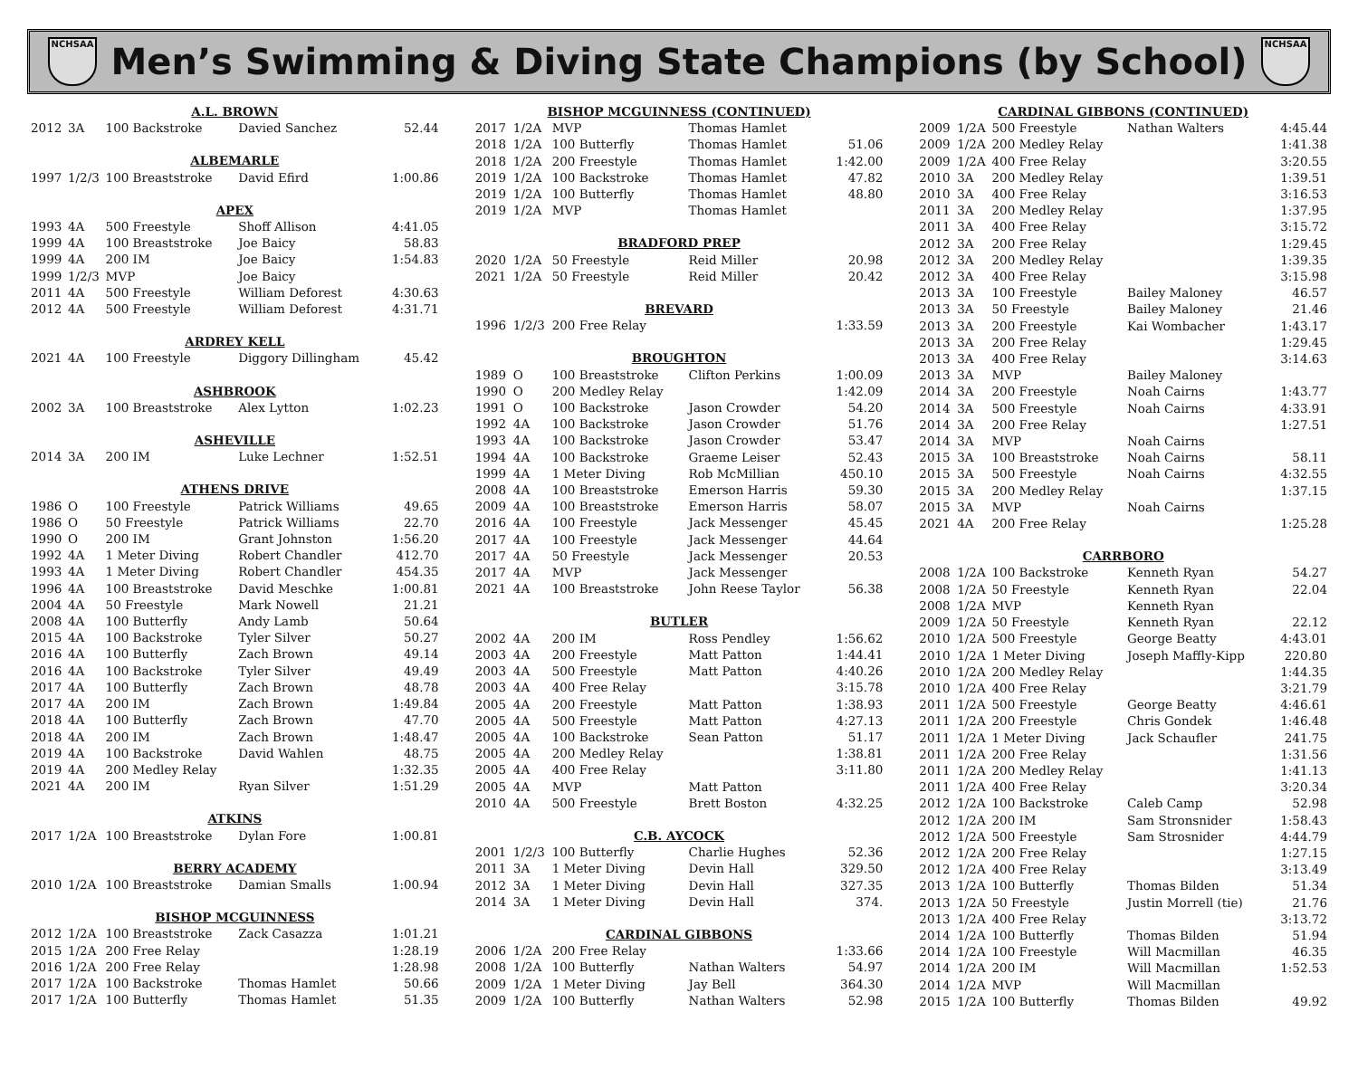NCHSAA
Men’s Swimming & Diving State Champions (by School)
NCHSAA
| A.L. BROWN | | | | |
| 2012 | 3A | 100 Backstroke | Davied Sanchez | 52.44 |
| ALBEMARLE | | | | |
| 1997 | 1/2/3 | 100 Breaststroke | David Efird | 1:00.86 |
| APEX | | | | |
| 1993 | 4A | 500 Freestyle | Shoff Allison | 4:41.05 |
| 1999 | 4A | 100 Breaststroke | Joe Baicy | 58.83 |
| 1999 | 4A | 200 IM | Joe Baicy | 1:54.83 |
| 1999 | 1/2/3 | MVP | Joe Baicy | |
| 2011 | 4A | 500 Freestyle | William Deforest | 4:30.63 |
| 2012 | 4A | 500 Freestyle | William Deforest | 4:31.71 |
| ARDREY KELL | | | | |
| 2021 | 4A | 100 Freestyle | Diggory Dillingham | 45.42 |
| ASHBROOK | | | | |
| 2002 | 3A | 100 Breaststroke | Alex Lytton | 1:02.23 |
| ASHEVILLE | | | | |
| 2014 | 3A | 200 IM | Luke Lechner | 1:52.51 |
| ATHENS DRIVE | | | | |
| 1986 | O | 100 Freestyle | Patrick Williams | 49.65 |
| 1986 | O | 50 Freestyle | Patrick Williams | 22.70 |
| 1990 | O | 200 IM | Grant Johnston | 1:56.20 |
| 1992 | 4A | 1 Meter Diving | Robert Chandler | 412.70 |
| 1993 | 4A | 1 Meter Diving | Robert Chandler | 454.35 |
| 1996 | 4A | 100 Breaststroke | David Meschke | 1:00.81 |
| 2004 | 4A | 50 Freestyle | Mark Nowell | 21.21 |
| 2008 | 4A | 100 Butterfly | Andy Lamb | 50.64 |
| 2015 | 4A | 100 Backstroke | Tyler Silver | 50.27 |
| 2016 | 4A | 100 Butterfly | Zach Brown | 49.14 |
| 2016 | 4A | 100 Backstroke | Tyler Silver | 49.49 |
| 2017 | 4A | 100 Butterfly | Zach Brown | 48.78 |
| 2017 | 4A | 200 IM | Zach Brown | 1:49.84 |
| 2018 | 4A | 100 Butterfly | Zach Brown | 47.70 |
| 2018 | 4A | 200 IM | Zach Brown | 1:48.47 |
| 2019 | 4A | 100 Backstroke | David Wahlen | 48.75 |
| 2019 | 4A | 200 Medley Relay | | 1:32.35 |
| 2021 | 4A | 200 IM | Ryan Silver | 1:51.29 |
| ATKINS | | | | |
| 2017 | 1/2A | 100 Breaststroke | Dylan Fore | 1:00.81 |
| BERRY ACADEMY | | | | |
| 2010 | 1/2A | 100 Breaststroke | Damian Smalls | 1:00.94 |
| BISHOP MCGUINNESS | | | | |
| 2012 | 1/2A | 100 Breaststroke | Zack Casazza | 1:01.21 |
| 2015 | 1/2A | 200 Free Relay | | 1:28.19 |
| 2016 | 1/2A | 200 Free Relay | | 1:28.98 |
| 2017 | 1/2A | 100 Backstroke | Thomas Hamlet | 50.66 |
| 2017 | 1/2A | 100 Butterfly | Thomas Hamlet | 51.35 |
| BISHOP MCGUINNESS (CONTINUED) | | | | |
| 2017 | 1/2A | MVP | Thomas Hamlet | |
| 2018 | 1/2A | 100 Butterfly | Thomas Hamlet | 51.06 |
| 2018 | 1/2A | 200 Freestyle | Thomas Hamlet | 1:42.00 |
| 2019 | 1/2A | 100 Backstroke | Thomas Hamlet | 47.82 |
| 2019 | 1/2A | 100 Butterfly | Thomas Hamlet | 48.80 |
| 2019 | 1/2A | MVP | Thomas Hamlet | |
| BRADFORD PREP | | | | |
| 2020 | 1/2A | 50 Freestyle | Reid Miller | 20.98 |
| 2021 | 1/2A | 50 Freestyle | Reid Miller | 20.42 |
| BREVARD | | | | |
| 1996 | 1/2/3 | 200 Free Relay | | 1:33.59 |
| BROUGHTON | | | | |
| 1989 | O | 100 Breaststroke | Clifton Perkins | 1:00.09 |
| 1990 | O | 200 Medley Relay | | 1:42.09 |
| 1991 | O | 100 Backstroke | Jason Crowder | 54.20 |
| 1992 | 4A | 100 Backstroke | Jason Crowder | 51.76 |
| 1993 | 4A | 100 Backstroke | Jason Crowder | 53.47 |
| 1994 | 4A | 100 Backstroke | Graeme Leiser | 52.43 |
| 1999 | 4A | 1 Meter Diving | Rob McMillian | 450.10 |
| 2008 | 4A | 100 Breaststroke | Emerson Harris | 59.30 |
| 2009 | 4A | 100 Breaststroke | Emerson Harris | 58.07 |
| 2016 | 4A | 100 Freestyle | Jack Messenger | 45.45 |
| 2017 | 4A | 100 Freestyle | Jack Messenger | 44.64 |
| 2017 | 4A | 50 Freestyle | Jack Messenger | 20.53 |
| 2017 | 4A | MVP | Jack Messenger | |
| 2021 | 4A | 100 Breaststroke | John Reese Taylor | 56.38 |
| BUTLER | | | | |
| 2002 | 4A | 200 IM | Ross Pendley | 1:56.62 |
| 2003 | 4A | 200 Freestyle | Matt Patton | 1:44.41 |
| 2003 | 4A | 500 Freestyle | Matt Patton | 4:40.26 |
| 2003 | 4A | 400 Free Relay | | 3:15.78 |
| 2005 | 4A | 200 Freestyle | Matt Patton | 1:38.93 |
| 2005 | 4A | 500 Freestyle | Matt Patton | 4:27.13 |
| 2005 | 4A | 100 Backstroke | Sean Patton | 51.17 |
| 2005 | 4A | 200 Medley Relay | | 1:38.81 |
| 2005 | 4A | 400 Free Relay | | 3:11.80 |
| 2005 | 4A | MVP | Matt Patton | |
| 2010 | 4A | 500 Freestyle | Brett Boston | 4:32.25 |
| C.B. AYCOCK | | | | |
| 2001 | 1/2/3 | 100 Butterfly | Charlie Hughes | 52.36 |
| 2011 | 3A | 1 Meter Diving | Devin Hall | 329.50 |
| 2012 | 3A | 1 Meter Diving | Devin Hall | 327.35 |
| 2014 | 3A | 1 Meter Diving | Devin Hall | 374. |
| CARDINAL GIBBONS | | | | |
| 2006 | 1/2A | 200 Free Relay | | 1:33.66 |
| 2008 | 1/2A | 100 Butterfly | Nathan Walters | 54.97 |
| 2009 | 1/2A | 1 Meter Diving | Jay Bell | 364.30 |
| 2009 | 1/2A | 100 Butterfly | Nathan Walters | 52.98 |
| CARDINAL GIBBONS (CONTINUED) | | | | |
| 2009 | 1/2A | 500 Freestyle | Nathan Walters | 4:45.44 |
| 2009 | 1/2A | 200 Medley Relay | | 1:41.38 |
| 2009 | 1/2A | 400 Free Relay | | 3:20.55 |
| 2010 | 3A | 200 Medley Relay | | 1:39.51 |
| 2010 | 3A | 400 Free Relay | | 3:16.53 |
| 2011 | 3A | 200 Medley Relay | | 1:37.95 |
| 2011 | 3A | 400 Free Relay | | 3:15.72 |
| 2012 | 3A | 200 Free Relay | | 1:29.45 |
| 2012 | 3A | 200 Medley Relay | | 1:39.35 |
| 2012 | 3A | 400 Free Relay | | 3:15.98 |
| 2013 | 3A | 100 Freestyle | Bailey Maloney | 46.57 |
| 2013 | 3A | 50 Freestyle | Bailey Maloney | 21.46 |
| 2013 | 3A | 200 Freestyle | Kai Wombacher | 1:43.17 |
| 2013 | 3A | 200 Free Relay | | 1:29.45 |
| 2013 | 3A | 400 Free Relay | | 3:14.63 |
| 2013 | 3A | MVP | Bailey Maloney | |
| 2014 | 3A | 200 Freestyle | Noah Cairns | 1:43.77 |
| 2014 | 3A | 500 Freestyle | Noah Cairns | 4:33.91 |
| 2014 | 3A | 200 Free Relay | | 1:27.51 |
| 2014 | 3A | MVP | Noah Cairns | |
| 2015 | 3A | 100 Breaststroke | Noah Cairns | 58.11 |
| 2015 | 3A | 500 Freestyle | Noah Cairns | 4:32.55 |
| 2015 | 3A | 200 Medley Relay | | 1:37.15 |
| 2015 | 3A | MVP | Noah Cairns | |
| 2021 | 4A | 200 Free Relay | | 1:25.28 |
| CARRBORO | | | | |
| 2008 | 1/2A | 100 Backstroke | Kenneth Ryan | 54.27 |
| 2008 | 1/2A | 50 Freestyle | Kenneth Ryan | 22.04 |
| 2008 | 1/2A | MVP | Kenneth Ryan | |
| 2009 | 1/2A | 50 Freestyle | Kenneth Ryan | 22.12 |
| 2010 | 1/2A | 500 Freestyle | George Beatty | 4:43.01 |
| 2010 | 1/2A | 1 Meter Diving | Joseph Maffly-Kipp | 220.80 |
| 2010 | 1/2A | 200 Medley Relay | | 1:44.35 |
| 2010 | 1/2A | 400 Free Relay | | 3:21.79 |
| 2011 | 1/2A | 500 Freestyle | George Beatty | 4:46.61 |
| 2011 | 1/2A | 200 Freestyle | Chris Gondek | 1:46.48 |
| 2011 | 1/2A | 1 Meter Diving | Jack Schaufler | 241.75 |
| 2011 | 1/2A | 200 Free Relay | | 1:31.56 |
| 2011 | 1/2A | 200 Medley Relay | | 1:41.13 |
| 2011 | 1/2A | 400 Free Relay | | 3:20.34 |
| 2012 | 1/2A | 100 Backstroke | Caleb Camp | 52.98 |
| 2012 | 1/2A | 200 IM | Sam Stronsnider | 1:58.43 |
| 2012 | 1/2A | 500 Freestyle | Sam Strosnider | 4:44.79 |
| 2012 | 1/2A | 200 Free Relay | | 1:27.15 |
| 2012 | 1/2A | 400 Free Relay | | 3:13.49 |
| 2013 | 1/2A | 100 Butterfly | Thomas Bilden | 51.34 |
| 2013 | 1/2A | 50 Freestyle | Justin Morrell (tie) | 21.76 |
| 2013 | 1/2A | 400 Free Relay | | 3:13.72 |
| 2014 | 1/2A | 100 Butterfly | Thomas Bilden | 51.94 |
| 2014 | 1/2A | 100 Freestyle | Will Macmillan | 46.35 |
| 2014 | 1/2A | 200 IM | Will Macmillan | 1:52.53 |
| 2014 | 1/2A | MVP | Will Macmillan | |
| 2015 | 1/2A | 100 Butterfly | Thomas Bilden | 49.92 |